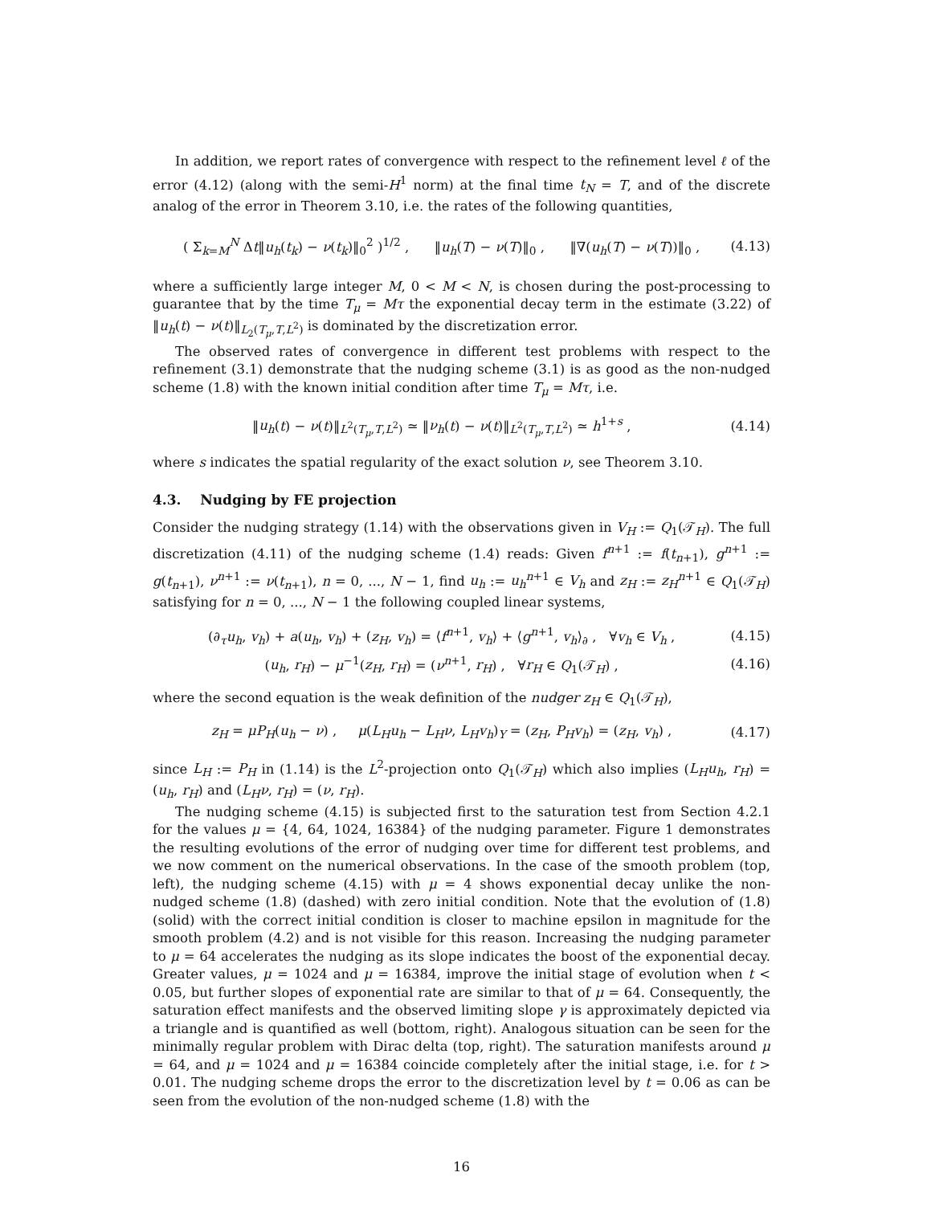In addition, we report rates of convergence with respect to the refinement level ℓ of the error (4.12) (along with the semi-H<sup>1</sup> norm) at the final time t<sub>N</sub> = T, and of the discrete analog of the error in Theorem 3.10, i.e. the rates of the following quantities,
( Σ<sub>k=M</sub><sup>N</sup> Δt‖u<sub>h</sub>(t<sub>k</sub>) − ν(t<sub>k</sub>)‖<sub>0</sub><sup>2</sup> )<sup>1/2</sup> , ‖u<sub>h</sub>(T) − ν(T)‖<sub>0</sub> , ‖∇(u<sub>h</sub>(T) − ν(T))‖<sub>0</sub> , (4.13)
where a sufficiently large integer M, 0 < M < N, is chosen during the post-processing to guarantee that by the time T<sub>μ</sub> = Mτ the exponential decay term in the estimate (3.22) of ‖u<sub>h</sub>(t) − ν(t)‖<sub>L<sub>2</sub>(T<sub>μ</sub>,T,L<sup>2</sup>)</sub> is dominated by the discretization error.
The observed rates of convergence in different test problems with respect to the refinement (3.1) demonstrate that the nudging scheme (3.1) is as good as the non-nudged scheme (1.8) with the known initial condition after time T<sub>μ</sub> = Mτ, i.e.
‖u<sub>h</sub>(t) − ν(t)‖<sub>L<sup>2</sup>(T<sub>μ</sub>,T,L<sup>2</sup>)</sub> ≃ ‖ν<sub>h</sub>(t) − ν(t)‖<sub>L<sup>2</sup>(T<sub>μ</sub>,T,L<sup>2</sup>)</sub> ≃ h<sup>1+s</sup> , (4.14)
where s indicates the spatial regularity of the exact solution ν, see Theorem 3.10.
4.3. Nudging by FE projection
Consider the nudging strategy (1.14) with the observations given in V<sub>H</sub> := Q<sub>1</sub>(𝒯<sub>H</sub>). The full discretization (4.11) of the nudging scheme (1.4) reads: Given f<sup>n+1</sup> := f(t<sub>n+1</sub>), g<sup>n+1</sup> := g(t<sub>n+1</sub>), ν<sup>n+1</sup> := ν(t<sub>n+1</sub>), n = 0, ..., N − 1, find u<sub>h</sub> := u<sub>h</sub><sup>n+1</sup> ∈ V<sub>h</sub> and z<sub>H</sub> := z<sub>H</sub><sup>n+1</sup> ∈ Q<sub>1</sub>(𝒯<sub>H</sub>) satisfying for n = 0, ..., N − 1 the following coupled linear systems,
(∂<sub>τ</sub>u<sub>h</sub>, v<sub>h</sub>) + a(u<sub>h</sub>, v<sub>h</sub>) + (z<sub>H</sub>, v<sub>h</sub>) = ⟨f<sup>n+1</sup>, v<sub>h</sub>⟩ + ⟨g<sup>n+1</sup>, v<sub>h</sub>⟩<sub>∂</sub> , ∀v<sub>h</sub> ∈ V<sub>h</sub> , (4.15)
(u<sub>h</sub>, r<sub>H</sub>) − μ<sup>−1</sup>(z<sub>H</sub>, r<sub>H</sub>) = (ν<sup>n+1</sup>, r<sub>H</sub>) , ∀r<sub>H</sub> ∈ Q<sub>1</sub>(𝒯<sub>H</sub>) , (4.16)
where the second equation is the weak definition of the nudger z<sub>H</sub> ∈ Q<sub>1</sub>(𝒯<sub>H</sub>),
z<sub>H</sub> = μP<sub>H</sub>(u<sub>h</sub> − ν) , μ(L<sub>H</sub>u<sub>h</sub> − L<sub>H</sub>ν, L<sub>H</sub>v<sub>h</sub>)<sub>Y</sub> = (z<sub>H</sub>, P<sub>H</sub>v<sub>h</sub>) = (z<sub>H</sub>, v<sub>h</sub>) , (4.17)
since L<sub>H</sub> := P<sub>H</sub> in (1.14) is the L<sup>2</sup>-projection onto Q<sub>1</sub>(𝒯<sub>H</sub>) which also implies (L<sub>H</sub>u<sub>h</sub>, r<sub>H</sub>) = (u<sub>h</sub>, r<sub>H</sub>) and (L<sub>H</sub>ν, r<sub>H</sub>) = (ν, r<sub>H</sub>).
The nudging scheme (4.15) is subjected first to the saturation test from Section 4.2.1 for the values μ = {4, 64, 1024, 16384} of the nudging parameter. Figure 1 demonstrates the resulting evolutions of the error of nudging over time for different test problems, and we now comment on the numerical observations. In the case of the smooth problem (top, left), the nudging scheme (4.15) with μ = 4 shows exponential decay unlike the non-nudged scheme (1.8) (dashed) with zero initial condition. Note that the evolution of (1.8) (solid) with the correct initial condition is closer to machine epsilon in magnitude for the smooth problem (4.2) and is not visible for this reason. Increasing the nudging parameter to μ = 64 accelerates the nudging as its slope indicates the boost of the exponential decay. Greater values, μ = 1024 and μ = 16384, improve the initial stage of evolution when t < 0.05, but further slopes of exponential rate are similar to that of μ = 64. Consequently, the saturation effect manifests and the observed limiting slope γ is approximately depicted via a triangle and is quantified as well (bottom, right). Analogous situation can be seen for the minimally regular problem with Dirac delta (top, right). The saturation manifests around μ = 64, and μ = 1024 and μ = 16384 coincide completely after the initial stage, i.e. for t > 0.01. The nudging scheme drops the error to the discretization level by t = 0.06 as can be seen from the evolution of the non-nudged scheme (1.8) with the
16